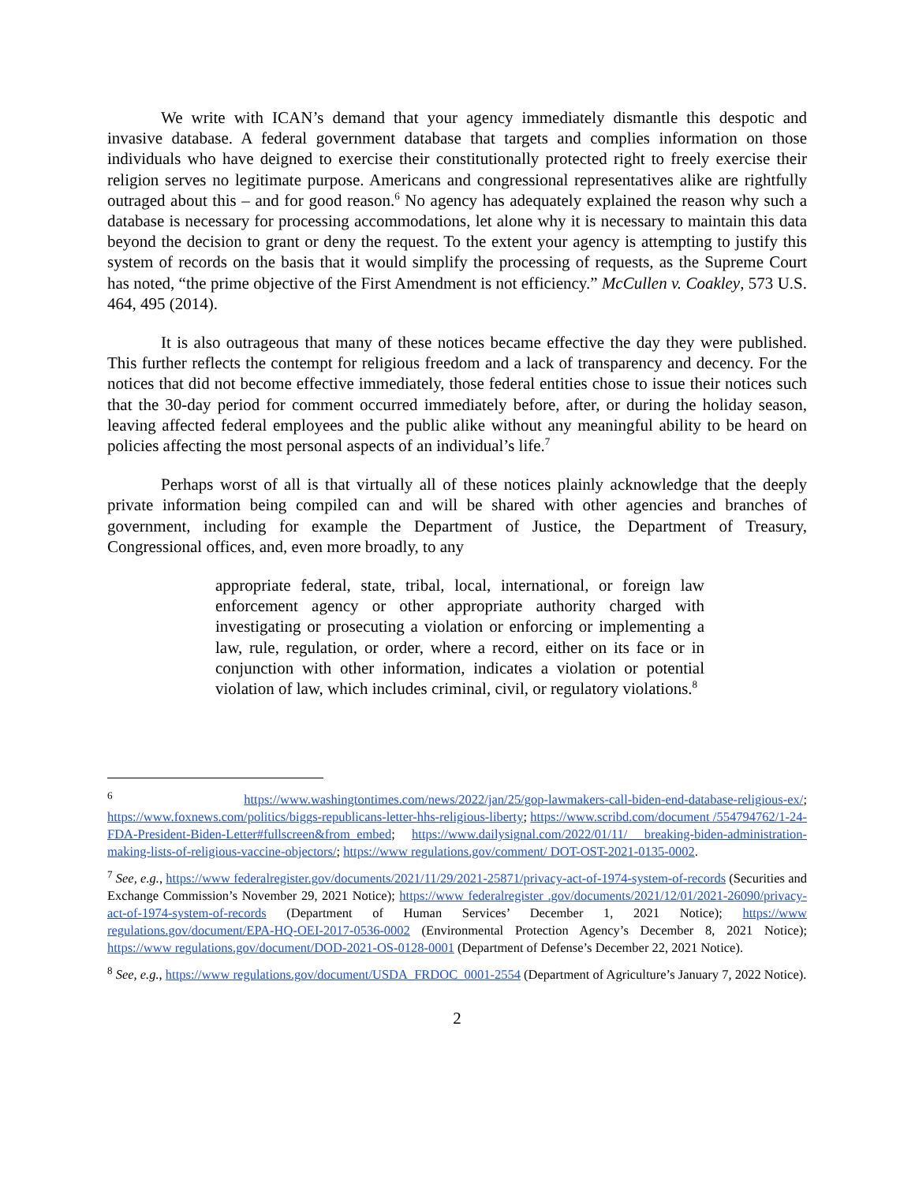We write with ICAN’s demand that your agency immediately dismantle this despotic and invasive database. A federal government database that targets and complies information on those individuals who have deigned to exercise their constitutionally protected right to freely exercise their religion serves no legitimate purpose. Americans and congressional representatives alike are rightfully outraged about this – and for good reason.<sup>6</sup> No agency has adequately explained the reason why such a database is necessary for processing accommodations, let alone why it is necessary to maintain this data beyond the decision to grant or deny the request. To the extent your agency is attempting to justify this system of records on the basis that it would simplify the processing of requests, as the Supreme Court has noted, “the prime objective of the First Amendment is not efficiency.” McCullen v. Coakley, 573 U.S. 464, 495 (2014).
It is also outrageous that many of these notices became effective the day they were published. This further reflects the contempt for religious freedom and a lack of transparency and decency. For the notices that did not become effective immediately, those federal entities chose to issue their notices such that the 30-day period for comment occurred immediately before, after, or during the holiday season, leaving affected federal employees and the public alike without any meaningful ability to be heard on policies affecting the most personal aspects of an individual’s life.<sup>7</sup>
Perhaps worst of all is that virtually all of these notices plainly acknowledge that the deeply private information being compiled can and will be shared with other agencies and branches of government, including for example the Department of Justice, the Department of Treasury, Congressional offices, and, even more broadly, to any
appropriate federal, state, tribal, local, international, or foreign law enforcement agency or other appropriate authority charged with investigating or prosecuting a violation or enforcing or implementing a law, rule, regulation, or order, where a record, either on its face or in conjunction with other information, indicates a violation or potential violation of law, which includes criminal, civil, or regulatory violations.<sup>8</sup>
<sup>6</sup> https://www.washingtontimes.com/news/2022/jan/25/gop-lawmakers-call-biden-end-database-religious-ex/; https://www.foxnews.com/politics/biggs-republicans-letter-hhs-religious-liberty; https://www.scribd.com/document /554794762/1-24-FDA-President-Biden-Letter#fullscreen&from_embed; https://www.dailysignal.com/2022/01/11/ breaking-biden-administration-making-lists-of-religious-vaccine-objectors/; https://www regulations.gov/comment/ DOT-OST-2021-0135-0002.
<sup>7</sup> See, e.g., https://www federalregister.gov/documents/2021/11/29/2021-25871/privacy-act-of-1974-system-of-records (Securities and Exchange Commission’s November 29, 2021 Notice); https://www federalregister .gov/documents/2021/12/01/2021-26090/privacy-act-of-1974-system-of-records (Department of Human Services’ December 1, 2021 Notice); https://www regulations.gov/document/EPA-HQ-OEI-2017-0536-0002 (Environmental Protection Agency’s December 8, 2021 Notice); https://www regulations.gov/document/DOD-2021-OS-0128-0001 (Department of Defense’s December 22, 2021 Notice).
<sup>8</sup> See, e.g., https://www regulations.gov/document/USDA_FRDOC_0001-2554 (Department of Agriculture’s January 7, 2022 Notice).
2